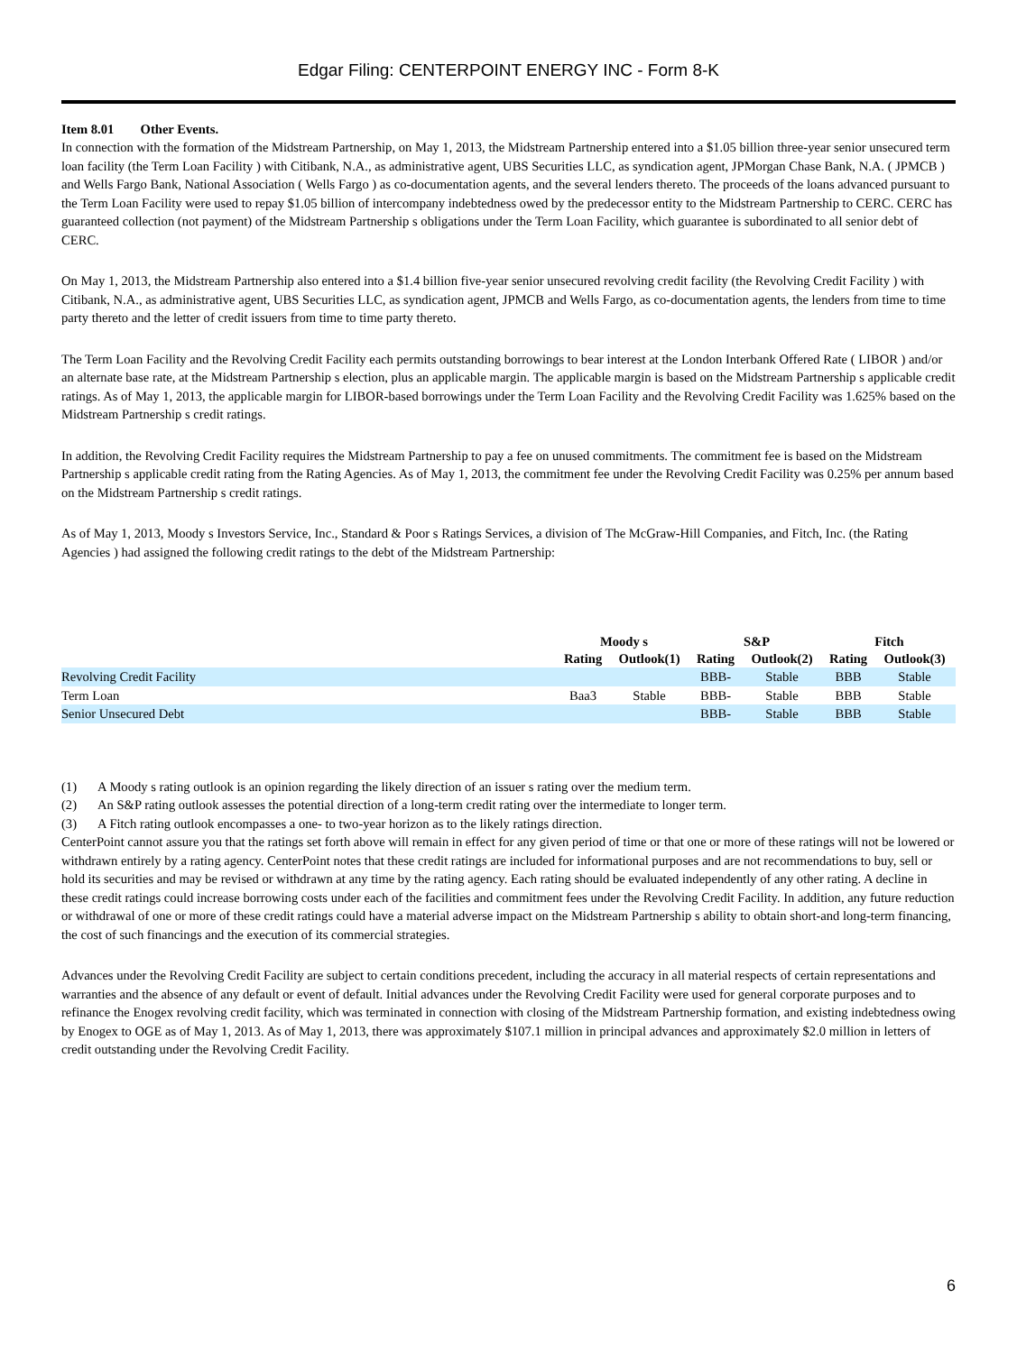Edgar Filing: CENTERPOINT ENERGY INC - Form 8-K
Item 8.01 Other Events.
In connection with the formation of the Midstream Partnership, on May 1, 2013, the Midstream Partnership entered into a $1.05 billion three-year senior unsecured term loan facility (the Term Loan Facility ) with Citibank, N.A., as administrative agent, UBS Securities LLC, as syndication agent, JPMorgan Chase Bank, N.A. ( JPMCB ) and Wells Fargo Bank, National Association ( Wells Fargo ) as co-documentation agents, and the several lenders thereto. The proceeds of the loans advanced pursuant to the Term Loan Facility were used to repay $1.05 billion of intercompany indebtedness owed by the predecessor entity to the Midstream Partnership to CERC. CERC has guaranteed collection (not payment) of the Midstream Partnership s obligations under the Term Loan Facility, which guarantee is subordinated to all senior debt of CERC.
On May 1, 2013, the Midstream Partnership also entered into a $1.4 billion five-year senior unsecured revolving credit facility (the Revolving Credit Facility ) with Citibank, N.A., as administrative agent, UBS Securities LLC, as syndication agent, JPMCB and Wells Fargo, as co-documentation agents, the lenders from time to time party thereto and the letter of credit issuers from time to time party thereto.
The Term Loan Facility and the Revolving Credit Facility each permits outstanding borrowings to bear interest at the London Interbank Offered Rate ( LIBOR ) and/or an alternate base rate, at the Midstream Partnership s election, plus an applicable margin. The applicable margin is based on the Midstream Partnership s applicable credit ratings. As of May 1, 2013, the applicable margin for LIBOR-based borrowings under the Term Loan Facility and the Revolving Credit Facility was 1.625% based on the Midstream Partnership s credit ratings.
In addition, the Revolving Credit Facility requires the Midstream Partnership to pay a fee on unused commitments. The commitment fee is based on the Midstream Partnership s applicable credit rating from the Rating Agencies. As of May 1, 2013, the commitment fee under the Revolving Credit Facility was 0.25% per annum based on the Midstream Partnership s credit ratings.
As of May 1, 2013, Moody s Investors Service, Inc., Standard & Poor s Ratings Services, a division of The McGraw-Hill Companies, and Fitch, Inc. (the Rating Agencies ) had assigned the following credit ratings to the debt of the Midstream Partnership:
| | Moody s | | S&P | | Fitch | |
| --- | --- | --- | --- | --- | --- | --- |
| | Rating | Outlook(1) | Rating | Outlook(2) | Rating | Outlook(3) |
| Revolving Credit Facility | | | BBB- | Stable | BBB | Stable |
| Term Loan | Baa3 | Stable | BBB- | Stable | BBB | Stable |
| Senior Unsecured Debt | | | BBB- | Stable | BBB | Stable |
(1) A Moody s rating outlook is an opinion regarding the likely direction of an issuer s rating over the medium term.
(2) An S&P rating outlook assesses the potential direction of a long-term credit rating over the intermediate to longer term.
(3) A Fitch rating outlook encompasses a one- to two-year horizon as to the likely ratings direction.
CenterPoint cannot assure you that the ratings set forth above will remain in effect for any given period of time or that one or more of these ratings will not be lowered or withdrawn entirely by a rating agency. CenterPoint notes that these credit ratings are included for informational purposes and are not recommendations to buy, sell or hold its securities and may be revised or withdrawn at any time by the rating agency. Each rating should be evaluated independently of any other rating. A decline in these credit ratings could increase borrowing costs under each of the facilities and commitment fees under the Revolving Credit Facility. In addition, any future reduction or withdrawal of one or more of these credit ratings could have a material adverse impact on the Midstream Partnership s ability to obtain short-and long-term financing, the cost of such financings and the execution of its commercial strategies.
Advances under the Revolving Credit Facility are subject to certain conditions precedent, including the accuracy in all material respects of certain representations and warranties and the absence of any default or event of default. Initial advances under the Revolving Credit Facility were used for general corporate purposes and to refinance the Enogex revolving credit facility, which was terminated in connection with closing of the Midstream Partnership formation, and existing indebtedness owing by Enogex to OGE as of May 1, 2013. As of May 1, 2013, there was approximately $107.1 million in principal advances and approximately $2.0 million in letters of credit outstanding under the Revolving Credit Facility.
6